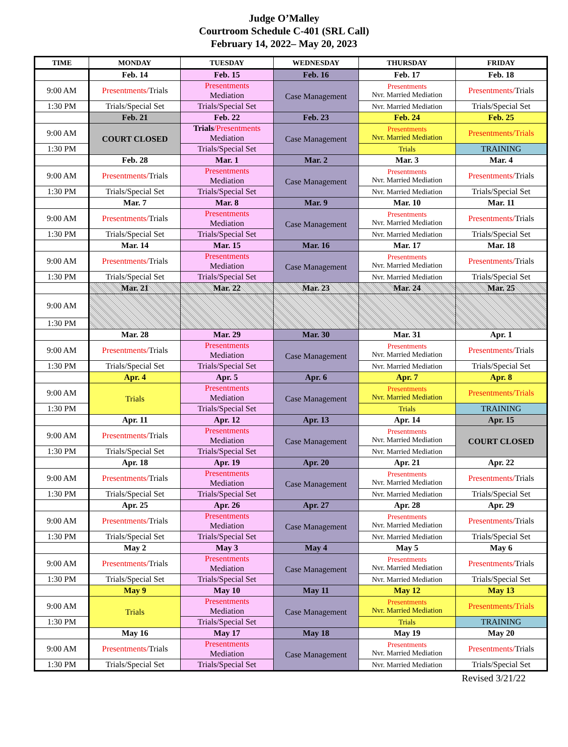Judge O’Malley
Courtroom Schedule C-401 (SRL Call)
February 14, 2022– May 20, 2023
| TIME | MONDAY | TUESDAY | WEDNESDAY | THURSDAY | FRIDAY |
| --- | --- | --- | --- | --- | --- |
| | Feb. 14 | Feb. 15 | Feb. 16 | Feb. 17 | Feb. 18 |
| 9:00 AM | Presentments/ Trials | Presentments Mediation | Case Management | Presentments Nvr. Married Mediation | Presentments/ Trials |
| 1:30 PM | Trials/Special Set | Trials/Special Set | | Nvr. Married Mediation | Trials/Special Set |
| | Feb. 21 | Feb. 22 | Feb. 23 | Feb. 24 | Feb. 25 |
| 9:00 AM | COURT CLOSED | Trials /Presentments Mediation | Case Management | Presentments Nvr. Married Mediation | Presentments/Trials |
| 1:30 PM | | Trials/Special Set | | Trials | TRAINING |
| | Feb. 28 | Mar. 1 | Mar. 2 | Mar. 3 | Mar. 4 |
| 9:00 AM | Presentments/ Trials | Presentments Mediation | Case Management | Presentments Nvr. Married Mediation | Presentments/ Trials |
| 1:30 PM | Trials/Special Set | Trials/Special Set | | Nvr. Married Mediation | Trials/Special Set |
| | Mar. 7 | Mar. 8 | Mar. 9 | Mar. 10 | Mar. 11 |
| 9:00 AM | Presentments/ Trials | Presentments Mediation | Case Management | Presentments Nvr. Married Mediation | Presentments/ Trials |
| 1:30 PM | Trials/Special Set | Trials/Special Set | | Nvr. Married Mediation | Trials/Special Set |
| | Mar. 14 | Mar. 15 | Mar. 16 | Mar. 17 | Mar. 18 |
| 9:00 AM | Presentments/ Trials | Presentments Mediation | Case Management | Presentments Nvr. Married Mediation | Presentments/ Trials |
| 1:30 PM | Trials/Special Set | Trials/Special Set | | Nvr. Married Mediation | Trials/Special Set |
| | Mar. 21 | Mar. 22 | Mar. 23 | Mar. 24 | Mar. 25 |
| 9:00 AM | | | | | |
| 1:30 PM | | | | | |
| | Mar. 28 | Mar. 29 | Mar. 30 | Mar. 31 | Apr. 1 |
| 9:00 AM | Presentments/ Trials | Presentments Mediation | Case Management | Presentments Nvr. Married Mediation | Presentments/ Trials |
| 1:30 PM | Trials/Special Set | Trials/Special Set | | Nvr. Married Mediation | Trials/Special Set |
| | Apr. 4 | Apr. 5 | Apr. 6 | Apr. 7 | Apr. 8 |
| 9:00 AM | Trials | Presentments Mediation | Case Management | Presentments Nvr. Married Mediation | Presentments/Trials |
| 1:30 PM | | Trials/Special Set | | Trials | TRAINING |
| | Apr. 11 | Apr. 12 | Apr. 13 | Apr. 14 | Apr. 15 |
| 9:00 AM | Presentments/ Trials | Presentments Mediation | Case Management | Presentments Nvr. Married Mediation | COURT CLOSED |
| 1:30 PM | Trials/Special Set | Trials/Special Set | | Nvr. Married Mediation | |
| | Apr. 18 | Apr. 19 | Apr. 20 | Apr. 21 | Apr. 22 |
| 9:00 AM | Presentments/ Trials | Presentments Mediation | Case Management | Presentments Nvr. Married Mediation | Presentments/ Trials |
| 1:30 PM | Trials/Special Set | Trials/Special Set | | Nvr. Married Mediation | Trials/Special Set |
| | Apr. 25 | Apr. 26 | Apr. 27 | Apr. 28 | Apr. 29 |
| 9:00 AM | Presentments/ Trials | Presentments Mediation | Case Management | Presentments Nvr. Married Mediation | Presentments/ Trials |
| 1:30 PM | Trials/Special Set | Trials/Special Set | | Nvr. Married Mediation | Trials/Special Set |
| | May 2 | May 3 | May 4 | May 5 | May 6 |
| 9:00 AM | Presentments/ Trials | Presentments Mediation | Case Management | Presentments Nvr. Married Mediation | Presentments/ Trials |
| 1:30 PM | Trials/Special Set | Trials/Special Set | | Nvr. Married Mediation | Trials/Special Set |
| | May 9 | May 10 | May 11 | May 12 | May 13 |
| 9:00 AM | Trials | Presentments Mediation | Case Management | Presentments Nvr. Married Mediation | Presentments/Trials |
| 1:30 PM | | Trials/Special Set | | Trials | TRAINING |
| | May 16 | May 17 | May 18 | May 19 | May 20 |
| 9:00 AM | Presentments/ Trials | Presentments Mediation | Case Management | Presentments Nvr. Married Mediation | Presentments/ Trials |
| 1:30 PM | Trials/Special Set | Trials/Special Set | | Nvr. Married Mediation | Trials/Special Set |
Revised 3/21/22